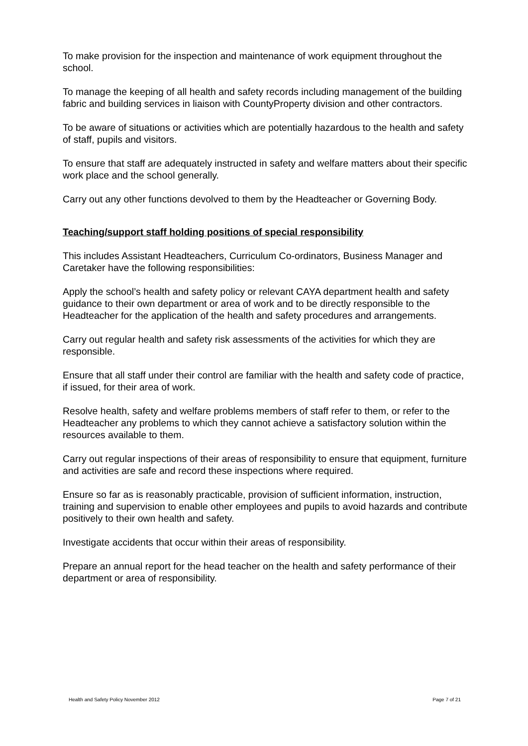To make provision for the inspection and maintenance of work equipment throughout the school.
To manage the keeping of all health and safety records including management of the building fabric and building services in liaison with CountyProperty division and other contractors.
To be aware of situations or activities which are potentially hazardous to the health and safety of staff, pupils and visitors.
To ensure that staff are adequately instructed in safety and welfare matters about their specific work place and the school generally.
Carry out any other functions devolved to them by the Headteacher or Governing Body.
Teaching/support staff holding positions of special responsibility
This includes Assistant Headteachers, Curriculum Co-ordinators, Business Manager and Caretaker have the following responsibilities:
Apply the school’s health and safety policy or relevant CAYA department health and safety guidance to their own department or area of work and to be directly responsible to the Headteacher for the application of the health and safety procedures and arrangements.
Carry out regular health and safety risk assessments of the activities for which they are responsible.
Ensure that all staff under their control are familiar with the health and safety code of practice, if issued, for their area of work.
Resolve health, safety and welfare problems members of staff refer to them, or refer to the Headteacher any problems to which they cannot achieve a satisfactory solution within the resources available to them.
Carry out regular inspections of their areas of responsibility to ensure that equipment, furniture and activities are safe and record these inspections where required.
Ensure so far as is reasonably practicable, provision of sufficient information, instruction, training and supervision to enable other employees and pupils to avoid hazards and contribute positively to their own health and safety.
Investigate accidents that occur within their areas of responsibility.
Prepare an annual report for the head teacher on the health and safety performance of their department or area of responsibility.
Health and Safety Policy November 2012 Page 7 of 21